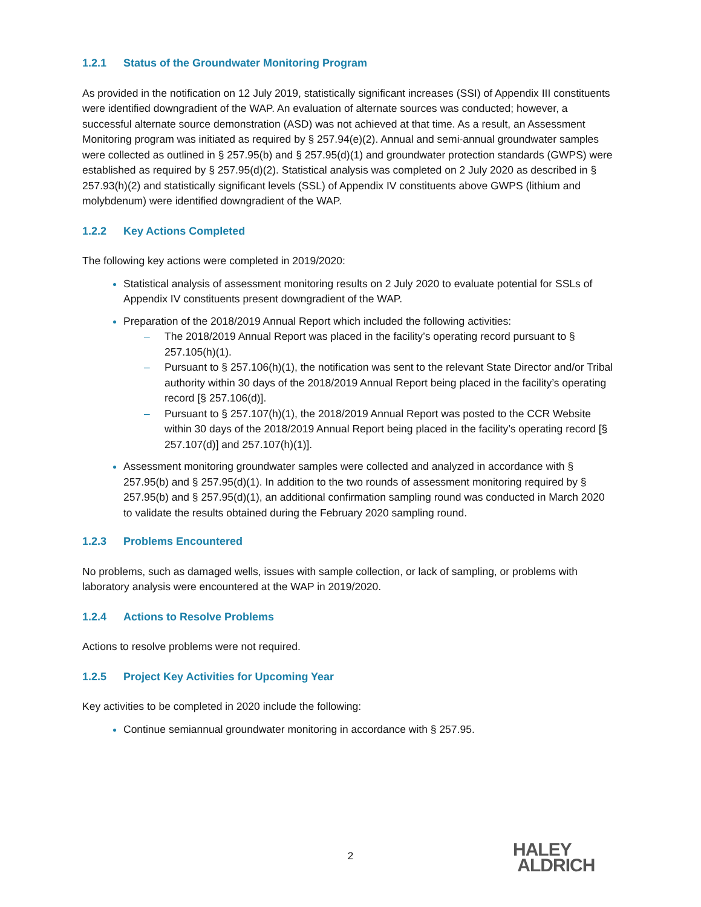1.2.1 Status of the Groundwater Monitoring Program
As provided in the notification on 12 July 2019, statistically significant increases (SSI) of Appendix III constituents were identified downgradient of the WAP. An evaluation of alternate sources was conducted; however, a successful alternate source demonstration (ASD) was not achieved at that time. As a result, an Assessment Monitoring program was initiated as required by § 257.94(e)(2). Annual and semi-annual groundwater samples were collected as outlined in § 257.95(b) and § 257.95(d)(1) and groundwater protection standards (GWPS) were established as required by § 257.95(d)(2). Statistical analysis was completed on 2 July 2020 as described in § 257.93(h)(2) and statistically significant levels (SSL) of Appendix IV constituents above GWPS (lithium and molybdenum) were identified downgradient of the WAP.
1.2.2 Key Actions Completed
The following key actions were completed in 2019/2020:
Statistical analysis of assessment monitoring results on 2 July 2020 to evaluate potential for SSLs of Appendix IV constituents present downgradient of the WAP.
Preparation of the 2018/2019 Annual Report which included the following activities:
– The 2018/2019 Annual Report was placed in the facility’s operating record pursuant to § 257.105(h)(1).
– Pursuant to § 257.106(h)(1), the notification was sent to the relevant State Director and/or Tribal authority within 30 days of the 2018/2019 Annual Report being placed in the facility’s operating record [§ 257.106(d)].
– Pursuant to § 257.107(h)(1), the 2018/2019 Annual Report was posted to the CCR Website within 30 days of the 2018/2019 Annual Report being placed in the facility’s operating record [§ 257.107(d)] and 257.107(h)(1)].
Assessment monitoring groundwater samples were collected and analyzed in accordance with § 257.95(b) and § 257.95(d)(1). In addition to the two rounds of assessment monitoring required by § 257.95(b) and § 257.95(d)(1), an additional confirmation sampling round was conducted in March 2020 to validate the results obtained during the February 2020 sampling round.
1.2.3 Problems Encountered
No problems, such as damaged wells, issues with sample collection, or lack of sampling, or problems with laboratory analysis were encountered at the WAP in 2019/2020.
1.2.4 Actions to Resolve Problems
Actions to resolve problems were not required.
1.2.5 Project Key Activities for Upcoming Year
Key activities to be completed in 2020 include the following:
Continue semiannual groundwater monitoring in accordance with § 257.95.
2
HALEY
ALDRICH